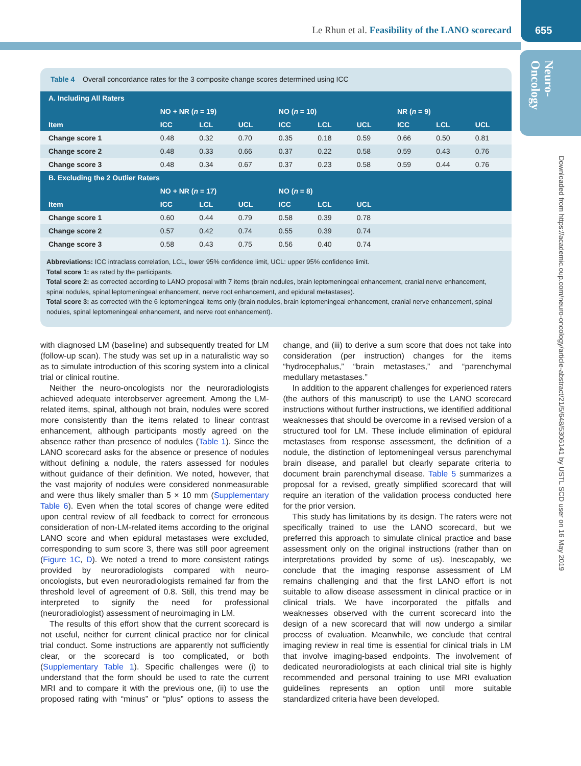Le Rhun et al. Feasibility of the LANO scorecard
655
Neuro-
Oncology
Downloaded from https://academic.oup.com/neuro-oncology/article-abstract/21/5/648/5306141 by USTL SCD user on 16 May 2019
Table 4 Overall concordance rates for the 3 composite change scores determined using ICC
| A. Including All Raters | | | | | | | | | |
| | NO + NR ( n = 19) | | | NO ( n = 10) | | | NR ( n = 9) | | |
| Item | ICC | LCL | UCL | ICC | LCL | UCL | ICC | LCL | UCL |
| Change score 1 | 0.48 | 0.32 | 0.70 | 0.35 | 0.18 | 0.59 | 0.66 | 0.50 | 0.81 |
| Change score 2 | 0.48 | 0.33 | 0.66 | 0.37 | 0.22 | 0.58 | 0.59 | 0.43 | 0.76 |
| Change score 3 | 0.48 | 0.34 | 0.67 | 0.37 | 0.23 | 0.58 | 0.59 | 0.44 | 0.76 |
| B. Excluding the 2 Outlier Raters | | | | | | | | | |
| | NO + NR ( n = 17) | | | NO ( n = 8) | | | | | |
| Item | ICC | LCL | UCL | ICC | LCL | UCL | | | |
| Change score 1 | 0.60 | 0.44 | 0.79 | 0.58 | 0.39 | 0.78 | | | |
| Change score 2 | 0.57 | 0.42 | 0.74 | 0.55 | 0.39 | 0.74 | | | |
| Change score 3 | 0.58 | 0.43 | 0.75 | 0.56 | 0.40 | 0.74 | | | |
Abbreviations: ICC intraclass correlation, LCL, lower 95% confidence limit, UCL: upper 95% confidence limit.
Total score 1: as rated by the participants.
Total score 2: as corrected according to LANO proposal with 7 items (brain nodules, brain leptomeningeal enhancement, cranial nerve enhancement, spinal nodules, spinal leptomeningeal enhancement, nerve root enhancement, and epidural metastases).
Total score 3: as corrected with the 6 leptomeningeal items only (brain nodules, brain leptomeningeal enhancement, cranial nerve enhancement, spinal nodules, spinal leptomeningeal enhancement, and nerve root enhancement).
with diagnosed LM (baseline) and subsequently treated for LM (follow-up scan). The study was set up in a naturalistic way so as to simulate introduction of this scoring system into a clinical trial or clinical routine.
Neither the neuro-oncologists nor the neuroradiologists achieved adequate interobserver agreement. Among the LM-related items, spinal, although not brain, nodules were scored more consistently than the items related to linear contrast enhancement, although participants mostly agreed on the absence rather than presence of nodules (Table 1). Since the LANO scorecard asks for the absence or presence of nodules without defining a nodule, the raters assessed for nodules without guidance of their definition. We noted, however, that the vast majority of nodules were considered nonmeasurable and were thus likely smaller than 5 × 10 mm (Supplementary Table 6). Even when the total scores of change were edited upon central review of all feedback to correct for erroneous consideration of non-LM-related items according to the original LANO score and when epidural metastases were excluded, corresponding to sum score 3, there was still poor agreement (Figure 1C, D). We noted a trend to more consistent ratings provided by neuroradiologists compared with neuro-oncologists, but even neuroradiologists remained far from the threshold level of agreement of 0.8. Still, this trend may be interpreted to signify the need for professional (neuroradiologist) assessment of neuroimaging in LM.
The results of this effort show that the current scorecard is not useful, neither for current clinical practice nor for clinical trial conduct. Some instructions are apparently not sufficiently clear, or the scorecard is too complicated, or both (Supplementary Table 1). Specific challenges were (i) to understand that the form should be used to rate the current MRI and to compare it with the previous one, (ii) to use the proposed rating with “minus” or “plus” options to assess the change, and (iii) to derive a sum score that does not take into consideration (per instruction) changes for the items “hydrocephalus,” “brain metastases,” and “parenchymal medullary metastases.”
In addition to the apparent challenges for experienced raters (the authors of this manuscript) to use the LANO scorecard instructions without further instructions, we identified additional weaknesses that should be overcome in a revised version of a structured tool for LM. These include elimination of epidural metastases from response assessment, the definition of a nodule, the distinction of leptomeningeal versus parenchymal brain disease, and parallel but clearly separate criteria to document brain parenchymal disease. Table 5 summarizes a proposal for a revised, greatly simplified scorecard that will require an iteration of the validation process conducted here for the prior version.
This study has limitations by its design. The raters were not specifically trained to use the LANO scorecard, but we preferred this approach to simulate clinical practice and base assessment only on the original instructions (rather than on interpretations provided by some of us). Inescapably, we conclude that the imaging response assessment of LM remains challenging and that the first LANO effort is not suitable to allow disease assessment in clinical practice or in clinical trials. We have incorporated the pitfalls and weaknesses observed with the current scorecard into the design of a new scorecard that will now undergo a similar process of evaluation. Meanwhile, we conclude that central imaging review in real time is essential for clinical trials in LM that involve imaging-based endpoints. The involvement of dedicated neuroradiologists at each clinical trial site is highly recommended and personal training to use MRI evaluation guidelines represents an option until more suitable standardized criteria have been developed.